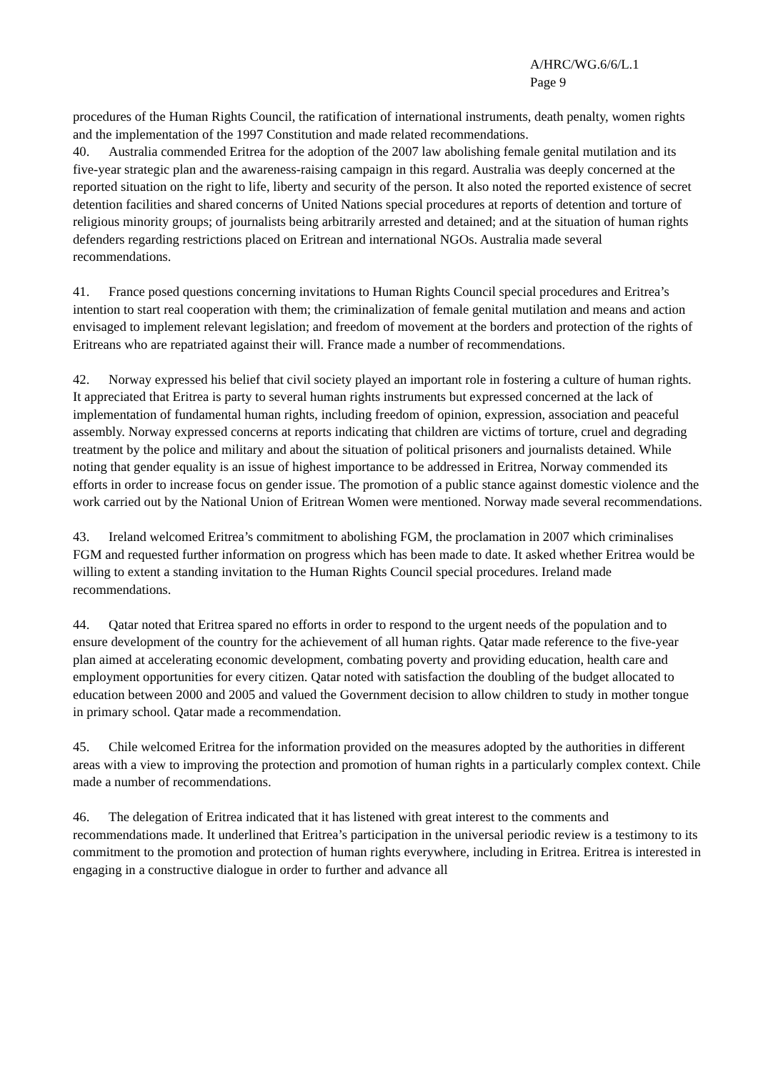A/HRC/WG.6/6/L.1
Page 9
procedures of the Human Rights Council, the ratification of international instruments, death penalty, women rights and the implementation of the 1997 Constitution and made related recommendations.
40. Australia commended Eritrea for the adoption of the 2007 law abolishing female genital mutilation and its five-year strategic plan and the awareness-raising campaign in this regard. Australia was deeply concerned at the reported situation on the right to life, liberty and security of the person. It also noted the reported existence of secret detention facilities and shared concerns of United Nations special procedures at reports of detention and torture of religious minority groups; of journalists being arbitrarily arrested and detained; and at the situation of human rights defenders regarding restrictions placed on Eritrean and international NGOs. Australia made several recommendations.
41. France posed questions concerning invitations to Human Rights Council special procedures and Eritrea’s intention to start real cooperation with them; the criminalization of female genital mutilation and means and action envisaged to implement relevant legislation; and freedom of movement at the borders and protection of the rights of Eritreans who are repatriated against their will. France made a number of recommendations.
42. Norway expressed his belief that civil society played an important role in fostering a culture of human rights. It appreciated that Eritrea is party to several human rights instruments but expressed concerned at the lack of implementation of fundamental human rights, including freedom of opinion, expression, association and peaceful assembly. Norway expressed concerns at reports indicating that children are victims of torture, cruel and degrading treatment by the police and military and about the situation of political prisoners and journalists detained. While noting that gender equality is an issue of highest importance to be addressed in Eritrea, Norway commended its efforts in order to increase focus on gender issue. The promotion of a public stance against domestic violence and the work carried out by the National Union of Eritrean Women were mentioned. Norway made several recommendations.
43. Ireland welcomed Eritrea’s commitment to abolishing FGM, the proclamation in 2007 which criminalises FGM and requested further information on progress which has been made to date. It asked whether Eritrea would be willing to extent a standing invitation to the Human Rights Council special procedures. Ireland made recommendations.
44. Qatar noted that Eritrea spared no efforts in order to respond to the urgent needs of the population and to ensure development of the country for the achievement of all human rights. Qatar made reference to the five-year plan aimed at accelerating economic development, combating poverty and providing education, health care and employment opportunities for every citizen. Qatar noted with satisfaction the doubling of the budget allocated to education between 2000 and 2005 and valued the Government decision to allow children to study in mother tongue in primary school. Qatar made a recommendation.
45. Chile welcomed Eritrea for the information provided on the measures adopted by the authorities in different areas with a view to improving the protection and promotion of human rights in a particularly complex context. Chile made a number of recommendations.
46. The delegation of Eritrea indicated that it has listened with great interest to the comments and recommendations made. It underlined that Eritrea’s participation in the universal periodic review is a testimony to its commitment to the promotion and protection of human rights everywhere, including in Eritrea. Eritrea is interested in engaging in a constructive dialogue in order to further and advance all